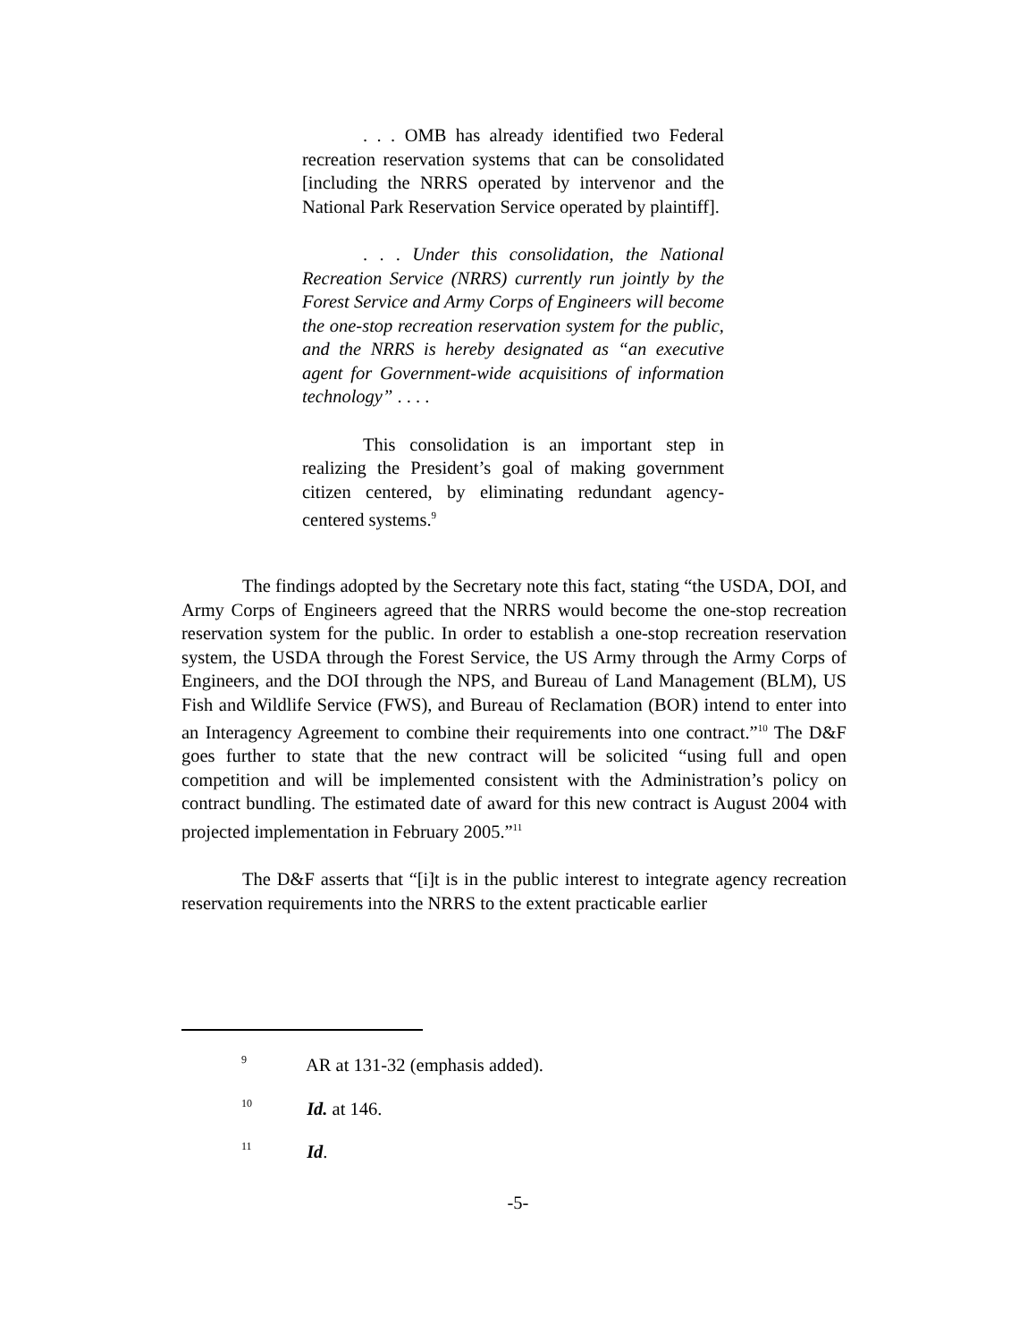. . . OMB has already identified two Federal recreation reservation systems that can be consolidated [including the NRRS operated by intervenor and the National Park Reservation Service operated by plaintiff].
. . . Under this consolidation, the National Recreation Service (NRRS) currently run jointly by the Forest Service and Army Corps of Engineers will become the one-stop recreation reservation system for the public, and the NRRS is hereby designated as “an executive agent for Government-wide acquisitions of information technology” . . . .
This consolidation is an important step in realizing the President’s goal of making government citizen centered, by eliminating redundant agency-centered systems.<sup>9</sup>
The findings adopted by the Secretary note this fact, stating “the USDA, DOI, and Army Corps of Engineers agreed that the NRRS would become the one-stop recreation reservation system for the public. In order to establish a one-stop recreation reservation system, the USDA through the Forest Service, the US Army through the Army Corps of Engineers, and the DOI through the NPS, and Bureau of Land Management (BLM), US Fish and Wildlife Service (FWS), and Bureau of Reclamation (BOR) intend to enter into an Interagency Agreement to combine their requirements into one contract.”<sup>10</sup> The D&F goes further to state that the new contract will be solicited “using full and open competition and will be implemented consistent with the Administration’s policy on contract bundling. The estimated date of award for this new contract is August 2004 with projected implementation in February 2005.”<sup>11</sup>
The D&F asserts that “[i]t is in the public interest to integrate agency recreation reservation requirements into the NRRS to the extent practicable earlier
<sup>9</sup> AR at 131-32 (emphasis added).
<sup>10</sup> Id. at 146.
<sup>11</sup> Id.
-5-